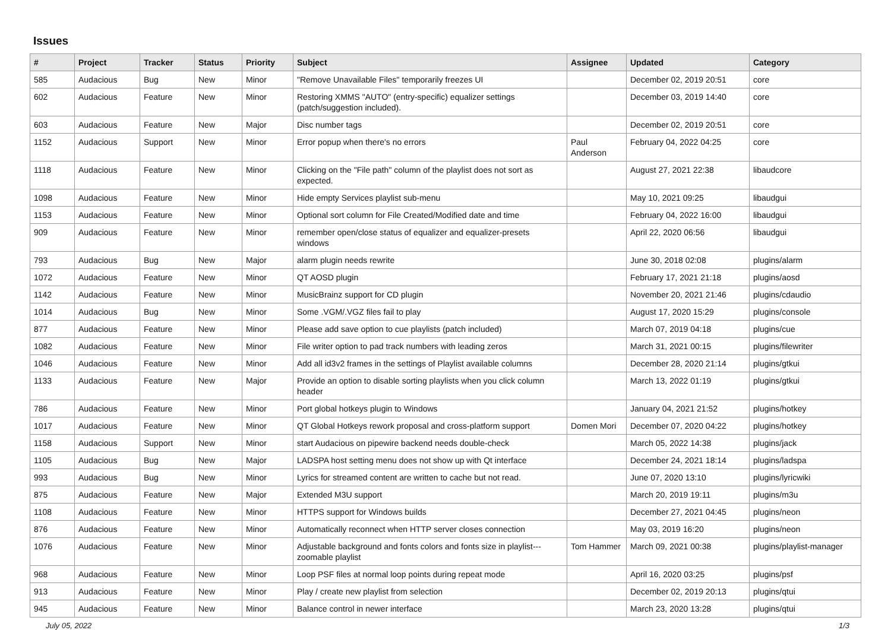Issues
| # | Project | Tracker | Status | Priority | Subject | Assignee | Updated | Category |
| --- | --- | --- | --- | --- | --- | --- | --- | --- |
| 585 | Audacious | Bug | New | Minor | "Remove Unavailable Files" temporarily freezes UI | | December 02, 2019 20:51 | core |
| 602 | Audacious | Feature | New | Minor | Restoring XMMS "AUTO" (entry-specific) equalizer settings (patch/suggestion included). | | December 03, 2019 14:40 | core |
| 603 | Audacious | Feature | New | Major | Disc number tags | | December 02, 2019 20:51 | core |
| 1152 | Audacious | Support | New | Minor | Error popup when there's no errors | Paul Anderson | February 04, 2022 04:25 | core |
| 1118 | Audacious | Feature | New | Minor | Clicking on the "File path" column of the playlist does not sort as expected. | | August 27, 2021 22:38 | libaudcore |
| 1098 | Audacious | Feature | New | Minor | Hide empty Services playlist sub-menu | | May 10, 2021 09:25 | libaudgui |
| 1153 | Audacious | Feature | New | Minor | Optional sort column for File Created/Modified date and time | | February 04, 2022 16:00 | libaudgui |
| 909 | Audacious | Feature | New | Minor | remember open/close status of equalizer and equalizer-presets windows | | April 22, 2020 06:56 | libaudgui |
| 793 | Audacious | Bug | New | Major | alarm plugin needs rewrite | | June 30, 2018 02:08 | plugins/alarm |
| 1072 | Audacious | Feature | New | Minor | QT AOSD plugin | | February 17, 2021 21:18 | plugins/aosd |
| 1142 | Audacious | Feature | New | Minor | MusicBrainz support for CD plugin | | November 20, 2021 21:46 | plugins/cdaudio |
| 1014 | Audacious | Bug | New | Minor | Some .VGM/.VGZ files fail to play | | August 17, 2020 15:29 | plugins/console |
| 877 | Audacious | Feature | New | Minor | Please add save option to cue playlists (patch included) | | March 07, 2019 04:18 | plugins/cue |
| 1082 | Audacious | Feature | New | Minor | File writer option to pad track numbers with leading zeros | | March 31, 2021 00:15 | plugins/filewriter |
| 1046 | Audacious | Feature | New | Minor | Add all id3v2 frames in the settings of Playlist available columns | | December 28, 2020 21:14 | plugins/gtkui |
| 1133 | Audacious | Feature | New | Major | Provide an option to disable sorting playlists when you click column header | | March 13, 2022 01:19 | plugins/gtkui |
| 786 | Audacious | Feature | New | Minor | Port global hotkeys plugin to Windows | | January 04, 2021 21:52 | plugins/hotkey |
| 1017 | Audacious | Feature | New | Minor | QT Global Hotkeys rework proposal and cross-platform support | Domen Mori | December 07, 2020 04:22 | plugins/hotkey |
| 1158 | Audacious | Support | New | Minor | start Audacious on pipewire backend needs double-check | | March 05, 2022 14:38 | plugins/jack |
| 1105 | Audacious | Bug | New | Major | LADSPA host setting menu does not show up with Qt interface | | December 24, 2021 18:14 | plugins/ladspa |
| 993 | Audacious | Bug | New | Minor | Lyrics for streamed content are written to cache but not read. | | June 07, 2020 13:10 | plugins/lyricwiki |
| 875 | Audacious | Feature | New | Major | Extended M3U support | | March 20, 2019 19:11 | plugins/m3u |
| 1108 | Audacious | Feature | New | Minor | HTTPS support for Windows builds | | December 27, 2021 04:45 | plugins/neon |
| 876 | Audacious | Feature | New | Minor | Automatically reconnect when HTTP server closes connection | | May 03, 2019 16:20 | plugins/neon |
| 1076 | Audacious | Feature | New | Minor | Adjustable background and fonts colors and fonts size in playlist---zoomable playlist | Tom Hammer | March 09, 2021 00:38 | plugins/playlist-manager |
| 968 | Audacious | Feature | New | Minor | Loop PSF files at normal loop points during repeat mode | | April 16, 2020 03:25 | plugins/psf |
| 913 | Audacious | Feature | New | Minor | Play / create new playlist from selection | | December 02, 2019 20:13 | plugins/qtui |
| 945 | Audacious | Feature | New | Minor | Balance control in newer interface | | March 23, 2020 13:28 | plugins/qtui |
July 05, 2022 1/3